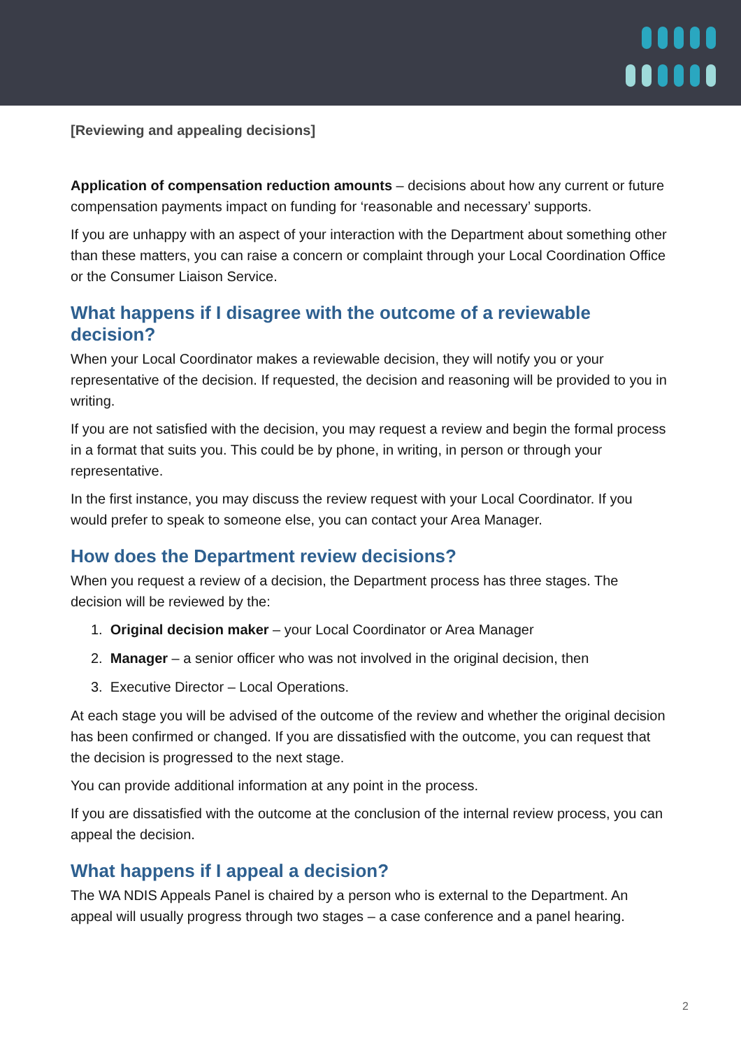[Reviewing and appealing decisions]
Application of compensation reduction amounts – decisions about how any current or future compensation payments impact on funding for ‘reasonable and necessary’ supports.
If you are unhappy with an aspect of your interaction with the Department about something other than these matters, you can raise a concern or complaint through your Local Coordination Office or the Consumer Liaison Service.
What happens if I disagree with the outcome of a reviewable decision?
When your Local Coordinator makes a reviewable decision, they will notify you or your representative of the decision. If requested, the decision and reasoning will be provided to you in writing.
If you are not satisfied with the decision, you may request a review and begin the formal process in a format that suits you. This could be by phone, in writing, in person or through your representative.
In the first instance, you may discuss the review request with your Local Coordinator. If you would prefer to speak to someone else, you can contact your Area Manager.
How does the Department review decisions?
When you request a review of a decision, the Department process has three stages. The decision will be reviewed by the:
1. Original decision maker – your Local Coordinator or Area Manager
2. Manager – a senior officer who was not involved in the original decision, then
3. Executive Director – Local Operations.
At each stage you will be advised of the outcome of the review and whether the original decision has been confirmed or changed. If you are dissatisfied with the outcome, you can request that the decision is progressed to the next stage.
You can provide additional information at any point in the process.
If you are dissatisfied with the outcome at the conclusion of the internal review process, you can appeal the decision.
What happens if I appeal a decision?
The WA NDIS Appeals Panel is chaired by a person who is external to the Department. An appeal will usually progress through two stages – a case conference and a panel hearing.
2